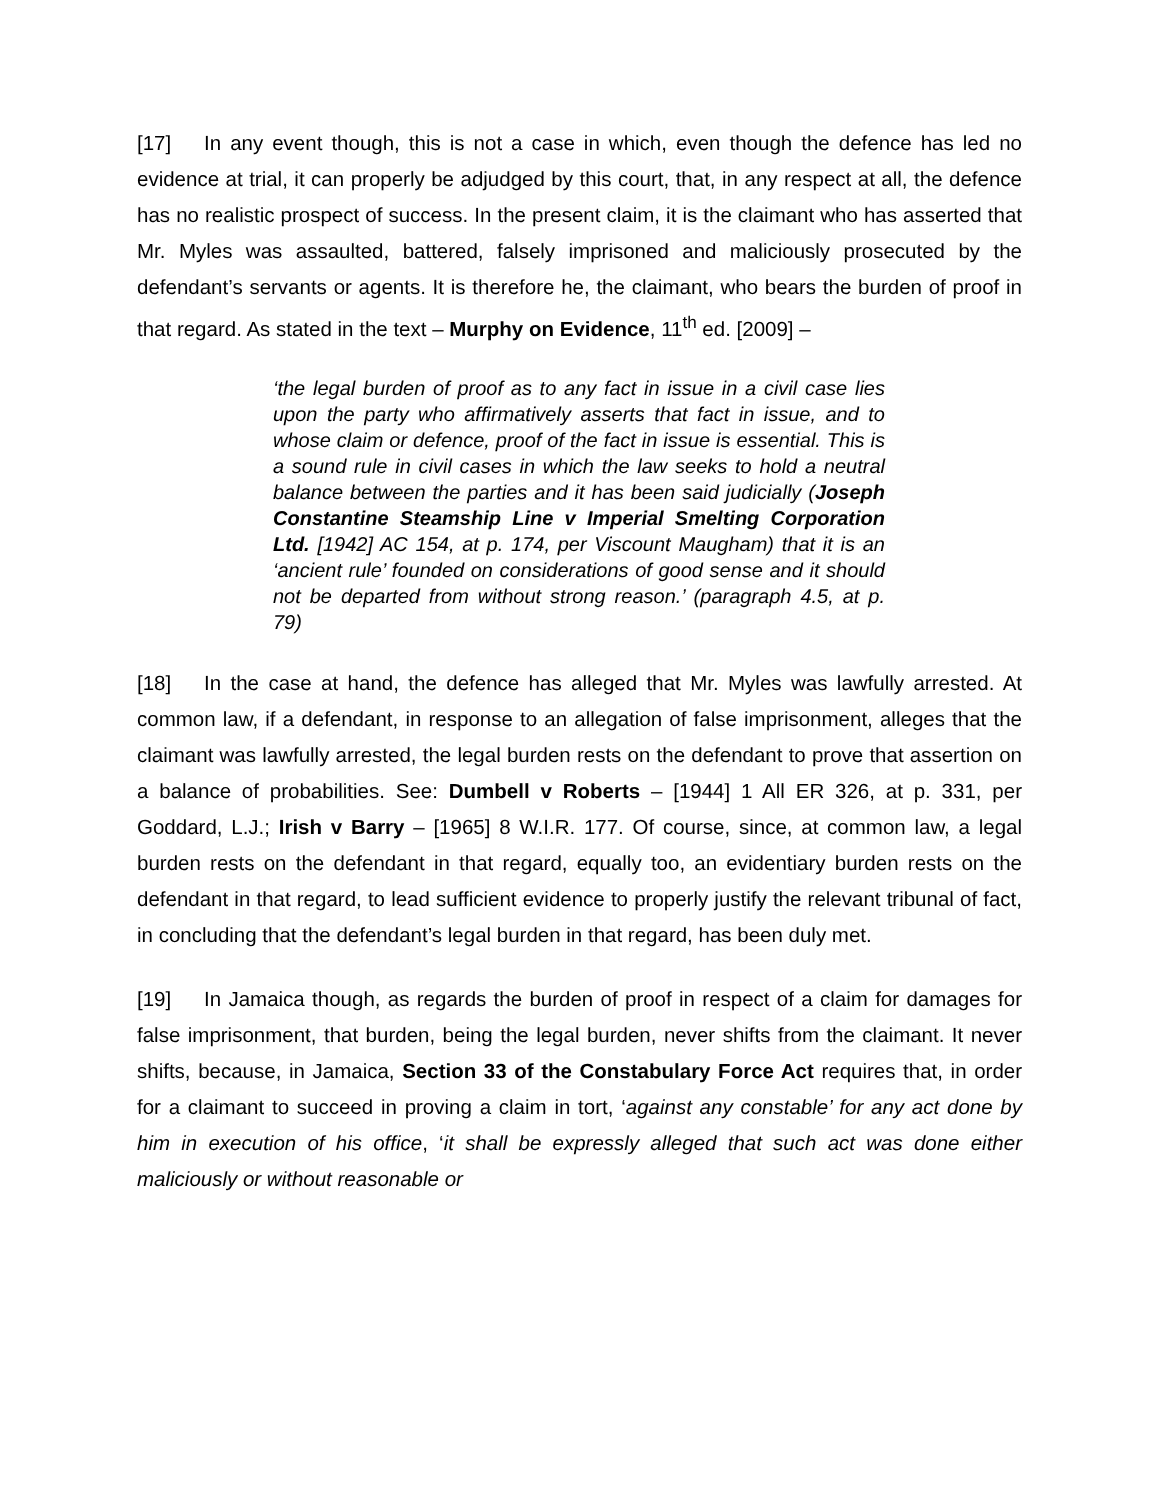[17] In any event though, this is not a case in which, even though the defence has led no evidence at trial, it can properly be adjudged by this court, that, in any respect at all, the defence has no realistic prospect of success. In the present claim, it is the claimant who has asserted that Mr. Myles was assaulted, battered, falsely imprisoned and maliciously prosecuted by the defendant’s servants or agents. It is therefore he, the claimant, who bears the burden of proof in that regard. As stated in the text – Murphy on Evidence, 11<sup>th</sup> ed. [2009] –
‘the legal burden of proof as to any fact in issue in a civil case lies upon the party who affirmatively asserts that fact in issue, and to whose claim or defence, proof of the fact in issue is essential. This is a sound rule in civil cases in which the law seeks to hold a neutral balance between the parties and it has been said judicially (Joseph Constantine Steamship Line v Imperial Smelting Corporation Ltd. [1942] AC 154, at p. 174, per Viscount Maugham) that it is an ‘ancient rule’ founded on considerations of good sense and it should not be departed from without strong reason.’ (paragraph 4.5, at p. 79)
[18] In the case at hand, the defence has alleged that Mr. Myles was lawfully arrested. At common law, if a defendant, in response to an allegation of false imprisonment, alleges that the claimant was lawfully arrested, the legal burden rests on the defendant to prove that assertion on a balance of probabilities. See: Dumbell v Roberts – [1944] 1 All ER 326, at p. 331, per Goddard, L.J.; Irish v Barry – [1965] 8 W.I.R. 177. Of course, since, at common law, a legal burden rests on the defendant in that regard, equally too, an evidentiary burden rests on the defendant in that regard, to lead sufficient evidence to properly justify the relevant tribunal of fact, in concluding that the defendant’s legal burden in that regard, has been duly met.
[19] In Jamaica though, as regards the burden of proof in respect of a claim for damages for false imprisonment, that burden, being the legal burden, never shifts from the claimant. It never shifts, because, in Jamaica, Section 33 of the Constabulary Force Act requires that, in order for a claimant to succeed in proving a claim in tort, ‘against any constable’ for any act done by him in execution of his office, ‘it shall be expressly alleged that such act was done either maliciously or without reasonable or